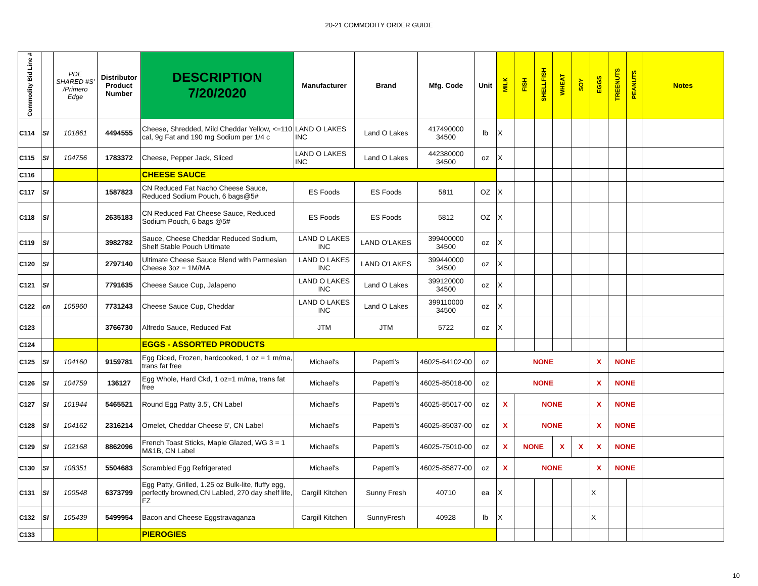20-21 COMMODITY ORDER GUIDE
| Commodity Bid Line # | | PDE SHARED #S' /Primero Edge | Distributor Product Number | DESCRIPTION 7/20/2020 | Manufacturer | Brand | Mfg. Code | Unit | MILK | FISH | SHELLFISH | WHEAT | SOY | EGGS | TREENUTS | PEANUTS | Notes |
| --- | --- | --- | --- | --- | --- | --- | --- | --- | --- | --- | --- | --- | --- | --- | --- | --- | --- |
| C114 | SI | 101861 | 4494555 | Cheese, Shredded, Mild Cheddar Yellow, <=110 cal, 9g Fat and 190 mg Sodium per 1/4 c | LAND O LAKES INC | Land O Lakes | 417490000 34500 | lb | X | | | | | | | | |
| C115 | SI | 104756 | 1783372 | Cheese, Pepper Jack, Sliced | LAND O LAKES INC | Land O Lakes | 442380000 34500 | oz | X | | | | | | | | |
| C116 | | | | CHEESE SAUCE | | | | | | | | | | | | | |
| C117 | SI | | 1587823 | CN Reduced Fat Nacho Cheese Sauce, Reduced Sodium Pouch, 6 bags@5# | ES Foods | ES Foods | 5811 | OZ | X | | | | | | | | |
| C118 | SI | | 2635183 | CN Reduced Fat Cheese Sauce, Reduced Sodium Pouch, 6 bags @5# | ES Foods | ES Foods | 5812 | OZ | X | | | | | | | | |
| C119 | SI | | 3982782 | Sauce, Cheese Cheddar Reduced Sodium, Shelf Stable Pouch Ultimate | LAND O LAKES INC | LAND O'LAKES | 399400000 34500 | oz | X | | | | | | | | |
| C120 | SI | | 2797140 | Ultimate Cheese Sauce Blend with Parmesian Cheese 3oz = 1M/MA | LAND O LAKES INC | LAND O'LAKES | 399440000 34500 | oz | X | | | | | | | | |
| C121 | SI | | 7791635 | Cheese Sauce Cup, Jalapeno | LAND O LAKES INC | Land O Lakes | 399120000 34500 | oz | X | | | | | | | | |
| C122 | cn | 105960 | 7731243 | Cheese Sauce Cup, Cheddar | LAND O LAKES INC | Land O Lakes | 399110000 34500 | oz | X | | | | | | | | |
| C123 | | | 3766730 | Alfredo Sauce, Reduced Fat | JTM | JTM | 5722 | oz | X | | | | | | | | |
| C124 | | | | EGGS - ASSORTED PRODUCTS | | | | | | | | | | | | | |
| C125 | SI | 104160 | 9159781 | Egg Diced, Frozen, hardcooked, 1 oz = 1 m/ma, trans fat free | Michael's | Papetti's | 46025-64102-00 | oz | NONE | | | | | X | NONE | | |
| C126 | SI | 104759 | 136127 | Egg Whole, Hard Ckd, 1 oz=1 m/ma, trans fat free | Michael's | Papetti's | 46025-85018-00 | oz | NONE | | | | | X | NONE | | |
| C127 | SI | 101944 | 5465521 | Round Egg Patty 3.5', CN Label | Michael's | Papetti's | 46025-85017-00 | oz | X | NONE | | | | X | NONE | | |
| C128 | SI | 104162 | 2316214 | Omelet, Cheddar Cheese 5', CN Label | Michael's | Papetti's | 46025-85037-00 | oz | X | NONE | | | | X | NONE | | |
| C129 | SI | 102168 | 8862096 | French Toast Sticks, Maple Glazed, WG 3 = 1 M&1B, CN Label | Michael's | Papetti's | 46025-75010-00 | oz | X | NONE | | X | X | X | NONE | | |
| C130 | SI | 108351 | 5504683 | Scrambled Egg Refrigerated | Michael's | Papetti's | 46025-85877-00 | oz | X | NONE | | | | X | NONE | | |
| C131 | SI | 100548 | 6373799 | Egg Patty, Grilled, 1.25 oz Bulk-lite, fluffy egg, perfectly browned,CN Labled, 270 day shelf life, FZ | Cargill Kitchen | Sunny Fresh | 40710 | ea | X | | | | | X | | | |
| C132 | SI | 105439 | 5499954 | Bacon and Cheese Eggstravaganza | Cargill Kitchen | SunnyFresh | 40928 | lb | X | | | | | X | | | |
| C133 | | | | PIEROGIES | | | | | | | | | | | | | |
10